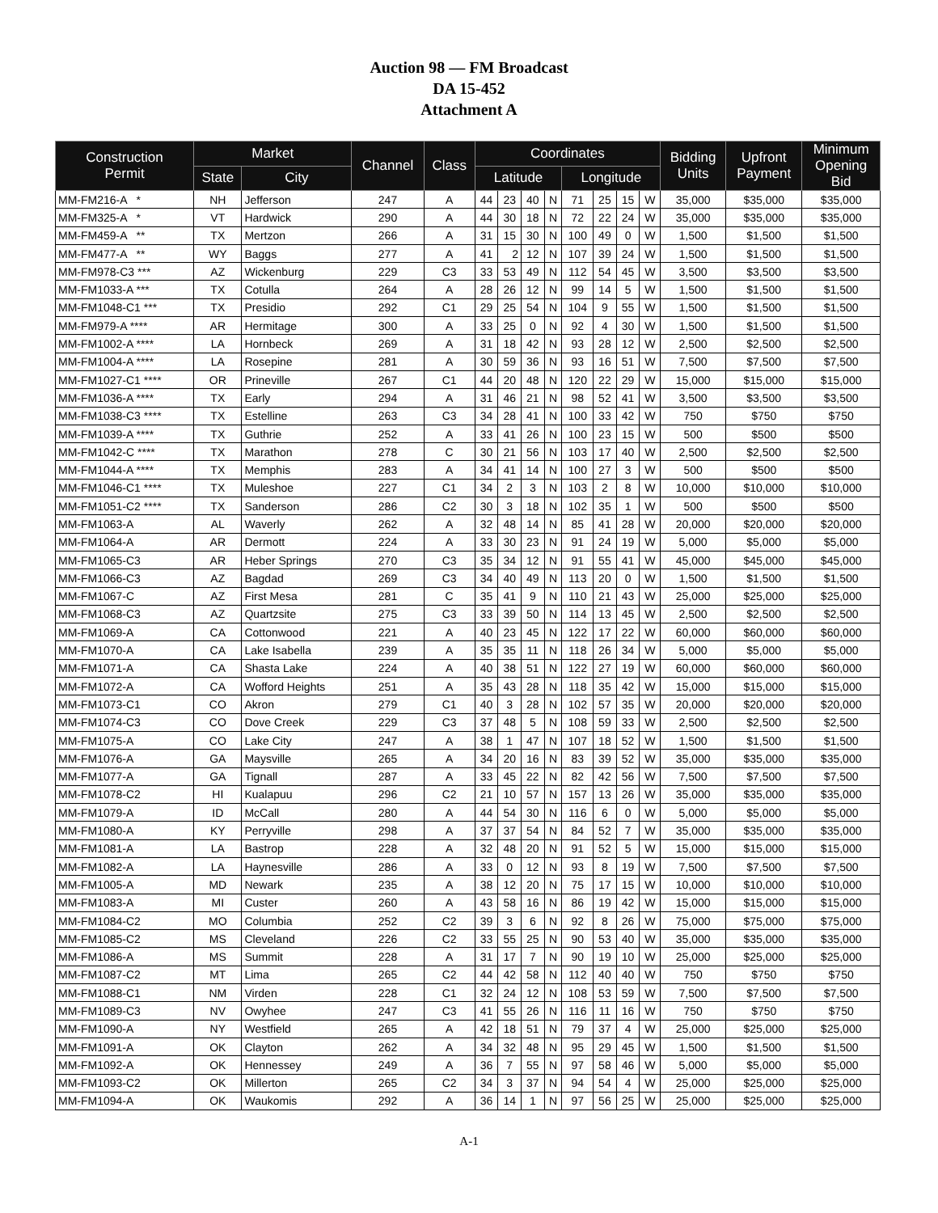Auction 98 — FM Broadcast
DA 15-452
Attachment A
| Construction Permit | Market | | Channel | Class | Coordinates | | | | | | | | Bidding Units | Upfront Payment | Minimum Opening Bid |
| --- | --- | --- | --- | --- | --- | --- | --- | --- | --- | --- | --- | --- | --- | --- | --- |
| | State | City | | | Latitude | | | | Longitude | | | | | | |
| MM-FM216-A * | NH | Jefferson | 247 | A | 44 | 23 | 40 | N | 71 | 25 | 15 | W | 35,000 | $35,000 | $35,000 |
| MM-FM325-A * | VT | Hardwick | 290 | A | 44 | 30 | 18 | N | 72 | 22 | 24 | W | 35,000 | $35,000 | $35,000 |
| MM-FM459-A ** | TX | Mertzon | 266 | A | 31 | 15 | 30 | N | 100 | 49 | 0 | W | 1,500 | $1,500 | $1,500 |
| MM-FM477-A ** | WY | Baggs | 277 | A | 41 | 2 | 12 | N | 107 | 39 | 24 | W | 1,500 | $1,500 | $1,500 |
| MM-FM978-C3 *** | AZ | Wickenburg | 229 | C3 | 33 | 53 | 49 | N | 112 | 54 | 45 | W | 3,500 | $3,500 | $3,500 |
| MM-FM1033-A *** | TX | Cotulla | 264 | A | 28 | 26 | 12 | N | 99 | 14 | 5 | W | 1,500 | $1,500 | $1,500 |
| MM-FM1048-C1 *** | TX | Presidio | 292 | C1 | 29 | 25 | 54 | N | 104 | 9 | 55 | W | 1,500 | $1,500 | $1,500 |
| MM-FM979-A **** | AR | Hermitage | 300 | A | 33 | 25 | 0 | N | 92 | 4 | 30 | W | 1,500 | $1,500 | $1,500 |
| MM-FM1002-A **** | LA | Hornbeck | 269 | A | 31 | 18 | 42 | N | 93 | 28 | 12 | W | 2,500 | $2,500 | $2,500 |
| MM-FM1004-A **** | LA | Rosepine | 281 | A | 30 | 59 | 36 | N | 93 | 16 | 51 | W | 7,500 | $7,500 | $7,500 |
| MM-FM1027-C1 **** | OR | Prineville | 267 | C1 | 44 | 20 | 48 | N | 120 | 22 | 29 | W | 15,000 | $15,000 | $15,000 |
| MM-FM1036-A **** | TX | Early | 294 | A | 31 | 46 | 21 | N | 98 | 52 | 41 | W | 3,500 | $3,500 | $3,500 |
| MM-FM1038-C3 **** | TX | Estelline | 263 | C3 | 34 | 28 | 41 | N | 100 | 33 | 42 | W | 750 | $750 | $750 |
| MM-FM1039-A **** | TX | Guthrie | 252 | A | 33 | 41 | 26 | N | 100 | 23 | 15 | W | 500 | $500 | $500 |
| MM-FM1042-C **** | TX | Marathon | 278 | C | 30 | 21 | 56 | N | 103 | 17 | 40 | W | 2,500 | $2,500 | $2,500 |
| MM-FM1044-A **** | TX | Memphis | 283 | A | 34 | 41 | 14 | N | 100 | 27 | 3 | W | 500 | $500 | $500 |
| MM-FM1046-C1 **** | TX | Muleshoe | 227 | C1 | 34 | 2 | 3 | N | 103 | 2 | 8 | W | 10,000 | $10,000 | $10,000 |
| MM-FM1051-C2 **** | TX | Sanderson | 286 | C2 | 30 | 3 | 18 | N | 102 | 35 | 1 | W | 500 | $500 | $500 |
| MM-FM1063-A | AL | Waverly | 262 | A | 32 | 48 | 14 | N | 85 | 41 | 28 | W | 20,000 | $20,000 | $20,000 |
| MM-FM1064-A | AR | Dermott | 224 | A | 33 | 30 | 23 | N | 91 | 24 | 19 | W | 5,000 | $5,000 | $5,000 |
| MM-FM1065-C3 | AR | Heber Springs | 270 | C3 | 35 | 34 | 12 | N | 91 | 55 | 41 | W | 45,000 | $45,000 | $45,000 |
| MM-FM1066-C3 | AZ | Bagdad | 269 | C3 | 34 | 40 | 49 | N | 113 | 20 | 0 | W | 1,500 | $1,500 | $1,500 |
| MM-FM1067-C | AZ | First Mesa | 281 | C | 35 | 41 | 9 | N | 110 | 21 | 43 | W | 25,000 | $25,000 | $25,000 |
| MM-FM1068-C3 | AZ | Quartzsite | 275 | C3 | 33 | 39 | 50 | N | 114 | 13 | 45 | W | 2,500 | $2,500 | $2,500 |
| MM-FM1069-A | CA | Cottonwood | 221 | A | 40 | 23 | 45 | N | 122 | 17 | 22 | W | 60,000 | $60,000 | $60,000 |
| MM-FM1070-A | CA | Lake Isabella | 239 | A | 35 | 35 | 11 | N | 118 | 26 | 34 | W | 5,000 | $5,000 | $5,000 |
| MM-FM1071-A | CA | Shasta Lake | 224 | A | 40 | 38 | 51 | N | 122 | 27 | 19 | W | 60,000 | $60,000 | $60,000 |
| MM-FM1072-A | CA | Wofford Heights | 251 | A | 35 | 43 | 28 | N | 118 | 35 | 42 | W | 15,000 | $15,000 | $15,000 |
| MM-FM1073-C1 | CO | Akron | 279 | C1 | 40 | 3 | 28 | N | 102 | 57 | 35 | W | 20,000 | $20,000 | $20,000 |
| MM-FM1074-C3 | CO | Dove Creek | 229 | C3 | 37 | 48 | 5 | N | 108 | 59 | 33 | W | 2,500 | $2,500 | $2,500 |
| MM-FM1075-A | CO | Lake City | 247 | A | 38 | 1 | 47 | N | 107 | 18 | 52 | W | 1,500 | $1,500 | $1,500 |
| MM-FM1076-A | GA | Maysville | 265 | A | 34 | 20 | 16 | N | 83 | 39 | 52 | W | 35,000 | $35,000 | $35,000 |
| MM-FM1077-A | GA | Tignall | 287 | A | 33 | 45 | 22 | N | 82 | 42 | 56 | W | 7,500 | $7,500 | $7,500 |
| MM-FM1078-C2 | HI | Kualapuu | 296 | C2 | 21 | 10 | 57 | N | 157 | 13 | 26 | W | 35,000 | $35,000 | $35,000 |
| MM-FM1079-A | ID | McCall | 280 | A | 44 | 54 | 30 | N | 116 | 6 | 0 | W | 5,000 | $5,000 | $5,000 |
| MM-FM1080-A | KY | Perryville | 298 | A | 37 | 37 | 54 | N | 84 | 52 | 7 | W | 35,000 | $35,000 | $35,000 |
| MM-FM1081-A | LA | Bastrop | 228 | A | 32 | 48 | 20 | N | 91 | 52 | 5 | W | 15,000 | $15,000 | $15,000 |
| MM-FM1082-A | LA | Haynesville | 286 | A | 33 | 0 | 12 | N | 93 | 8 | 19 | W | 7,500 | $7,500 | $7,500 |
| MM-FM1005-A | MD | Newark | 235 | A | 38 | 12 | 20 | N | 75 | 17 | 15 | W | 10,000 | $10,000 | $10,000 |
| MM-FM1083-A | MI | Custer | 260 | A | 43 | 58 | 16 | N | 86 | 19 | 42 | W | 15,000 | $15,000 | $15,000 |
| MM-FM1084-C2 | MO | Columbia | 252 | C2 | 39 | 3 | 6 | N | 92 | 8 | 26 | W | 75,000 | $75,000 | $75,000 |
| MM-FM1085-C2 | MS | Cleveland | 226 | C2 | 33 | 55 | 25 | N | 90 | 53 | 40 | W | 35,000 | $35,000 | $35,000 |
| MM-FM1086-A | MS | Summit | 228 | A | 31 | 17 | 7 | N | 90 | 19 | 10 | W | 25,000 | $25,000 | $25,000 |
| MM-FM1087-C2 | MT | Lima | 265 | C2 | 44 | 42 | 58 | N | 112 | 40 | 40 | W | 750 | $750 | $750 |
| MM-FM1088-C1 | NM | Virden | 228 | C1 | 32 | 24 | 12 | N | 108 | 53 | 59 | W | 7,500 | $7,500 | $7,500 |
| MM-FM1089-C3 | NV | Owyhee | 247 | C3 | 41 | 55 | 26 | N | 116 | 11 | 16 | W | 750 | $750 | $750 |
| MM-FM1090-A | NY | Westfield | 265 | A | 42 | 18 | 51 | N | 79 | 37 | 4 | W | 25,000 | $25,000 | $25,000 |
| MM-FM1091-A | OK | Clayton | 262 | A | 34 | 32 | 48 | N | 95 | 29 | 45 | W | 1,500 | $1,500 | $1,500 |
| MM-FM1092-A | OK | Hennessey | 249 | A | 36 | 7 | 55 | N | 97 | 58 | 46 | W | 5,000 | $5,000 | $5,000 |
| MM-FM1093-C2 | OK | Millerton | 265 | C2 | 34 | 3 | 37 | N | 94 | 54 | 4 | W | 25,000 | $25,000 | $25,000 |
| MM-FM1094-A | OK | Waukomis | 292 | A | 36 | 14 | 1 | N | 97 | 56 | 25 | W | 25,000 | $25,000 | $25,000 |
A-1